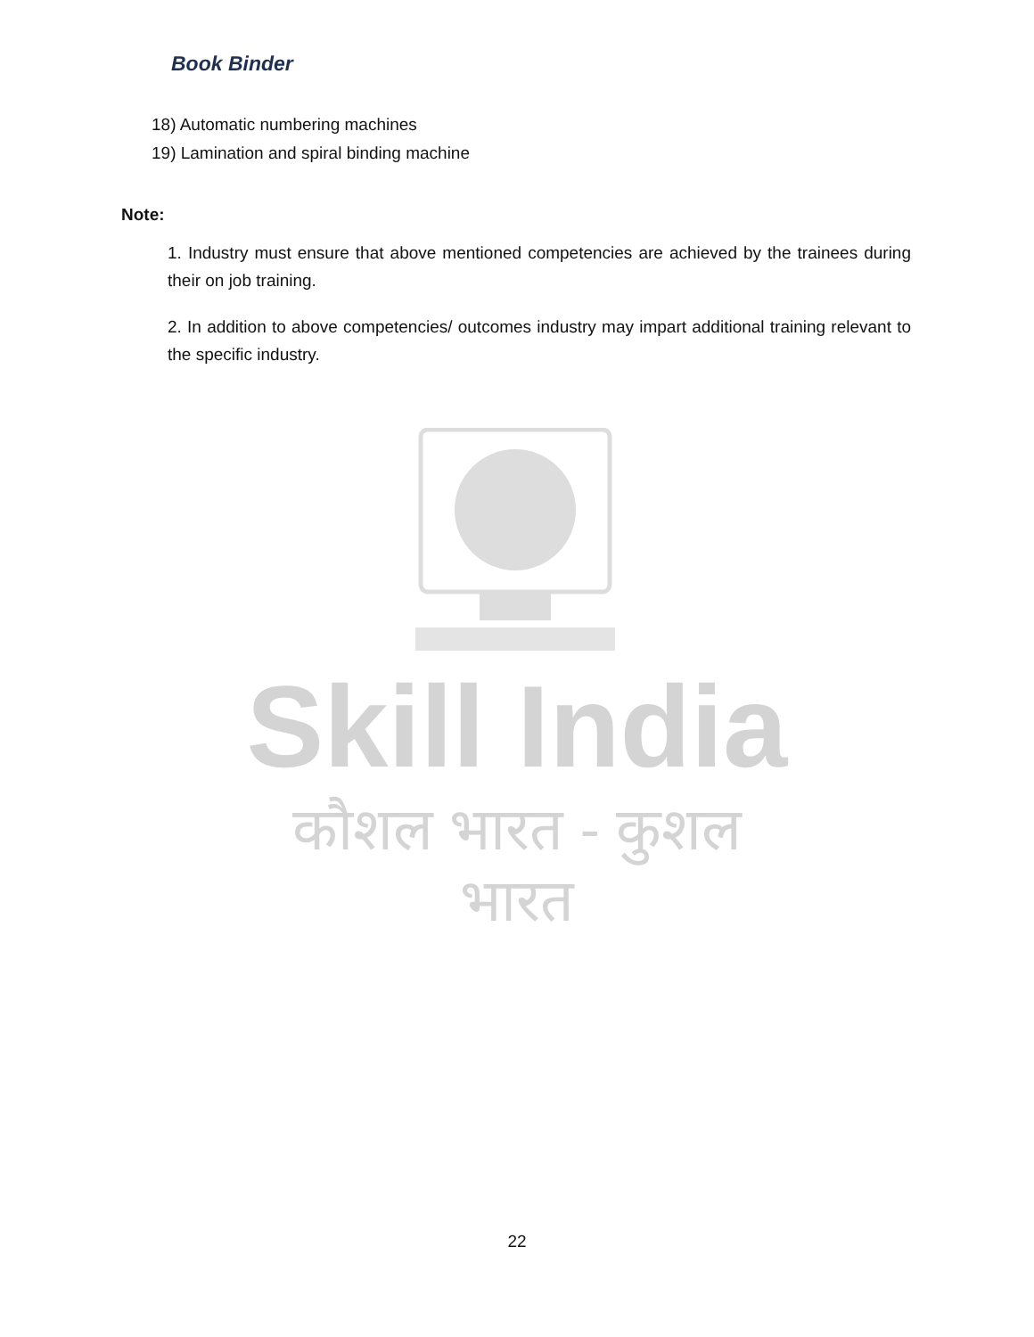Book Binder
18) Automatic numbering machines
19) Lamination and spiral binding machine
Note:
1. Industry must ensure that above mentioned competencies are achieved by the trainees during their on job training.
2. In addition to above competencies/ outcomes industry may impart additional training relevant to the specific industry.
Skill India
कौशल भारत - कुशल भारत
22